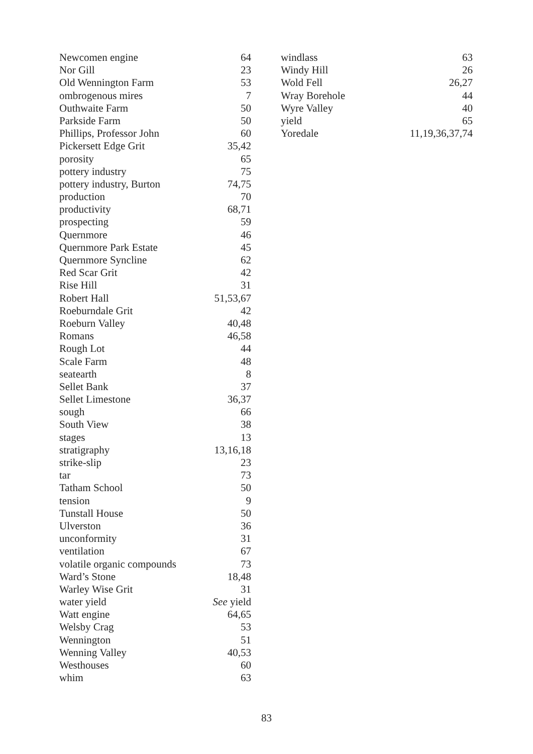Newcomen engine 64
Nor Gill 23
Old Wennington Farm 53
ombrogenous mires 7
Outhwaite Farm 50
Parkside Farm 50
Phillips, Professor John 60
Pickersett Edge Grit 35,42
porosity 65
pottery industry 75
pottery industry, Burton 74,75
production 70
productivity 68,71
prospecting 59
Quernmore 46
Quernmore Park Estate 45
Quernmore Syncline 62
Red Scar Grit 42
Rise Hill 31
Robert Hall 51,53,67
Roeburndale Grit 42
Roeburn Valley 40,48
Romans 46,58
Rough Lot 44
Scale Farm 48
seatearth 8
Sellet Bank 37
Sellet Limestone 36,37
sough 66
South View 38
stages 13
stratigraphy 13,16,18
strike-slip 23
tar 73
Tatham School 50
tension 9
Tunstall House 50
Ulverston 36
unconformity 31
ventilation 67
volatile organic compounds 73
Ward’s Stone 18,48
Warley Wise Grit 31
water yield See yield
Watt engine 64,65
Welsby Crag 53
Wennington 51
Wenning Valley 40,53
Westhouses 60
whim 63
windlass 63
Windy Hill 26
Wold Fell 26,27
Wray Borehole 44
Wyre Valley 40
yield 65
Yoredale 11,19,36,37,74
83